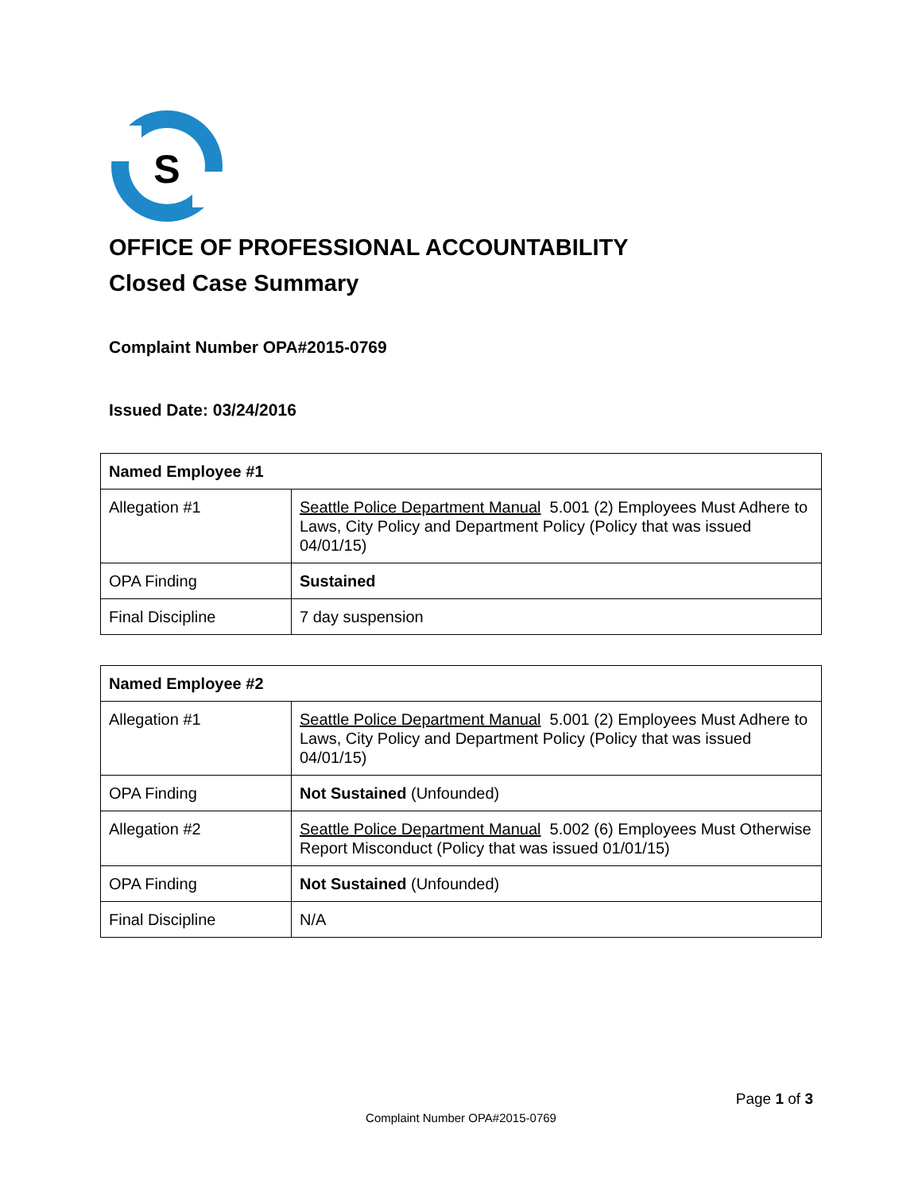S
OFFICE OF PROFESSIONAL ACCOUNTABILITY
Closed Case Summary
Complaint Number OPA#2015-0769
Issued Date: 03/24/2016
| Named Employee #1 | |
| Allegation #1 | Seattle Police Department Manual 5.001 (2) Employees Must Adhere to Laws, City Policy and Department Policy (Policy that was issued 04/01/15) |
| OPA Finding | Sustained |
| Final Discipline | 7 day suspension |
| Named Employee #2 | |
| Allegation #1 | Seattle Police Department Manual 5.001 (2) Employees Must Adhere to Laws, City Policy and Department Policy (Policy that was issued 04/01/15) |
| OPA Finding | Not Sustained (Unfounded) |
| Allegation #2 | Seattle Police Department Manual 5.002 (6) Employees Must Otherwise Report Misconduct (Policy that was issued 01/01/15) |
| OPA Finding | Not Sustained (Unfounded) |
| Final Discipline | N/A |
Page 1 of 3
Complaint Number OPA#2015-0769